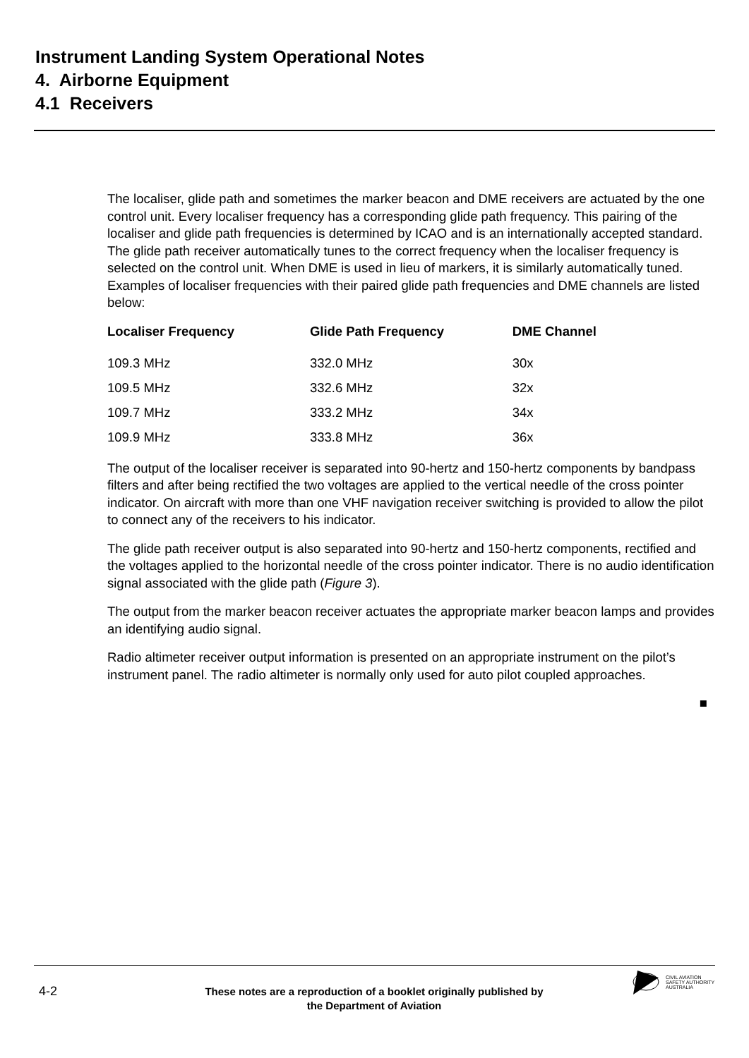Instrument Landing System Operational Notes
4. Airborne Equipment
4.1 Receivers
The localiser, glide path and sometimes the marker beacon and DME receivers are actuated by the one control unit. Every localiser frequency has a corresponding glide path frequency. This pairing of the localiser and glide path frequencies is determined by ICAO and is an internationally accepted standard. The glide path receiver automatically tunes to the correct frequency when the localiser frequency is selected on the control unit. When DME is used in lieu of markers, it is similarly automatically tuned. Examples of localiser frequencies with their paired glide path frequencies and DME channels are listed below:
| Localiser Frequency | Glide Path Frequency | DME Channel |
| --- | --- | --- |
| 109.3 MHz | 332.0 MHz | 30x |
| 109.5 MHz | 332.6 MHz | 32x |
| 109.7 MHz | 333.2 MHz | 34x |
| 109.9 MHz | 333.8 MHz | 36x |
The output of the localiser receiver is separated into 90-hertz and 150-hertz components by bandpass filters and after being rectified the two voltages are applied to the vertical needle of the cross pointer indicator. On aircraft with more than one VHF navigation receiver switching is provided to allow the pilot to connect any of the receivers to his indicator.
The glide path receiver output is also separated into 90-hertz and 150-hertz components, rectified and the voltages applied to the horizontal needle of the cross pointer indicator. There is no audio identification signal associated with the glide path (Figure 3).
The output from the marker beacon receiver actuates the appropriate marker beacon lamps and provides an identifying audio signal.
Radio altimeter receiver output information is presented on an appropriate instrument on the pilot’s instrument panel. The radio altimeter is normally only used for auto pilot coupled approaches.
■
4-2
These notes are a reproduction of a booklet originally published by the Department of Aviation
CIVIL AVIATION
SAFETY AUTHORITY
AUSTRALIA